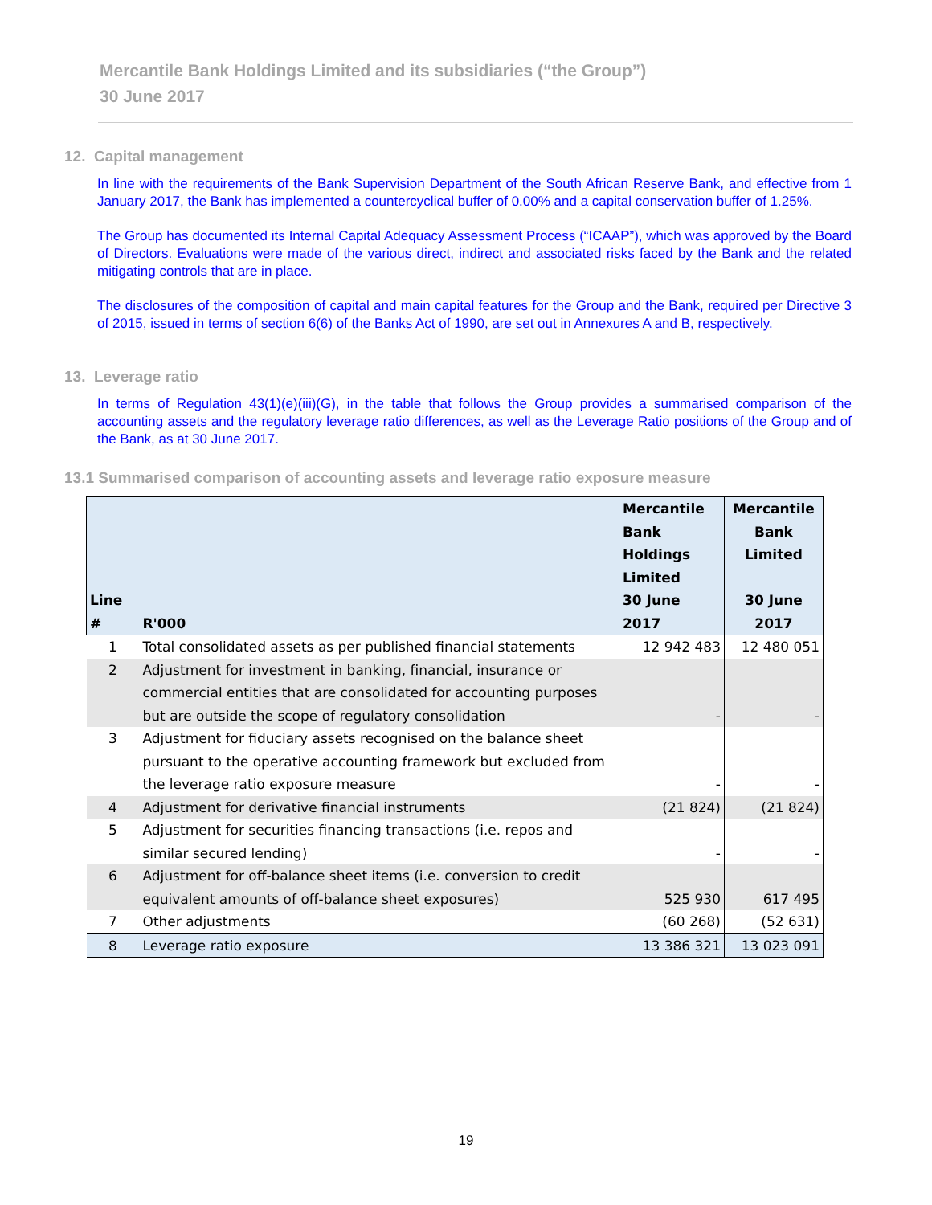Mercantile Bank Holdings Limited and its subsidiaries (“the Group”)
30 June 2017
12. Capital management
In line with the requirements of the Bank Supervision Department of the South African Reserve Bank, and effective from 1 January 2017, the Bank has implemented a countercyclical buffer of 0.00% and a capital conservation buffer of 1.25%.
The Group has documented its Internal Capital Adequacy Assessment Process (“ICAAP”), which was approved by the Board of Directors. Evaluations were made of the various direct, indirect and associated risks faced by the Bank and the related mitigating controls that are in place.
The disclosures of the composition of capital and main capital features for the Group and the Bank, required per Directive 3 of 2015, issued in terms of section 6(6) of the Banks Act of 1990, are set out in Annexures A and B, respectively.
13. Leverage ratio
In terms of Regulation 43(1)(e)(iii)(G), in the table that follows the Group provides a summarised comparison of the accounting assets and the regulatory leverage ratio differences, as well as the Leverage Ratio positions of the Group and of the Bank, as at 30 June 2017.
13.1 Summarised comparison of accounting assets and leverage ratio exposure measure
| Line # | R'000 | Mercantile Bank Holdings Limited 30 June 2017 | Mercantile Bank Limited 30 June 2017 |
| --- | --- | --- | --- |
| 1 | Total consolidated assets as per published financial statements | 12 942 483 | 12 480 051 |
| 2 | Adjustment for investment in banking, financial, insurance or commercial entities that are consolidated for accounting purposes but are outside the scope of regulatory consolidation | - | - |
| 3 | Adjustment for fiduciary assets recognised on the balance sheet pursuant to the operative accounting framework but excluded from the leverage ratio exposure measure | - | - |
| 4 | Adjustment for derivative financial instruments | (21 824) | (21 824) |
| 5 | Adjustment for securities financing transactions (i.e. repos and similar secured lending) | - | - |
| 6 | Adjustment for off-balance sheet items (i.e. conversion to credit equivalent amounts of off-balance sheet exposures) | 525 930 | 617 495 |
| 7 | Other adjustments | (60 268) | (52 631) |
| 8 | Leverage ratio exposure | 13 386 321 | 13 023 091 |
19